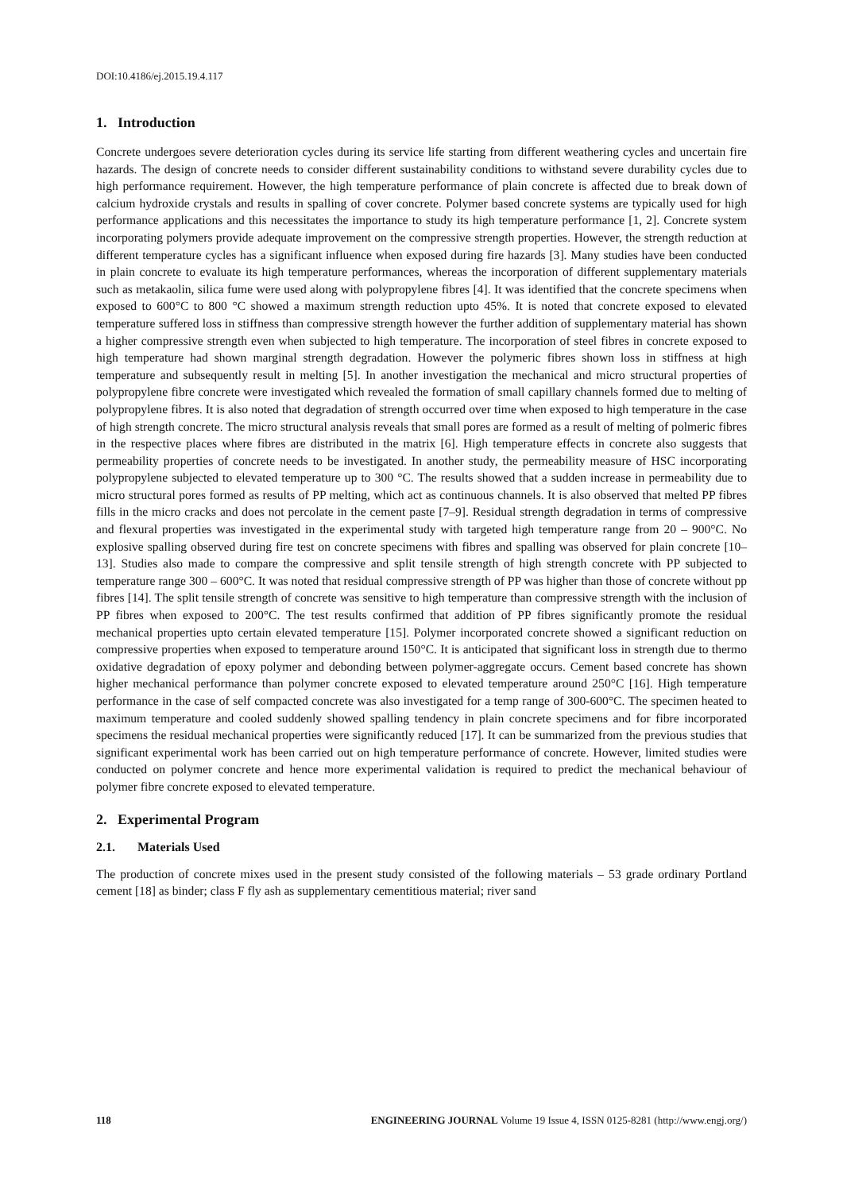DOI:10.4186/ej.2015.19.4.117
1. Introduction
Concrete undergoes severe deterioration cycles during its service life starting from different weathering cycles and uncertain fire hazards. The design of concrete needs to consider different sustainability conditions to withstand severe durability cycles due to high performance requirement. However, the high temperature performance of plain concrete is affected due to break down of calcium hydroxide crystals and results in spalling of cover concrete. Polymer based concrete systems are typically used for high performance applications and this necessitates the importance to study its high temperature performance [1, 2]. Concrete system incorporating polymers provide adequate improvement on the compressive strength properties. However, the strength reduction at different temperature cycles has a significant influence when exposed during fire hazards [3]. Many studies have been conducted in plain concrete to evaluate its high temperature performances, whereas the incorporation of different supplementary materials such as metakaolin, silica fume were used along with polypropylene fibres [4]. It was identified that the concrete specimens when exposed to 600°C to 800 °C showed a maximum strength reduction upto 45%. It is noted that concrete exposed to elevated temperature suffered loss in stiffness than compressive strength however the further addition of supplementary material has shown a higher compressive strength even when subjected to high temperature. The incorporation of steel fibres in concrete exposed to high temperature had shown marginal strength degradation. However the polymeric fibres shown loss in stiffness at high temperature and subsequently result in melting [5]. In another investigation the mechanical and micro structural properties of polypropylene fibre concrete were investigated which revealed the formation of small capillary channels formed due to melting of polypropylene fibres. It is also noted that degradation of strength occurred over time when exposed to high temperature in the case of high strength concrete. The micro structural analysis reveals that small pores are formed as a result of melting of polmeric fibres in the respective places where fibres are distributed in the matrix [6]. High temperature effects in concrete also suggests that permeability properties of concrete needs to be investigated. In another study, the permeability measure of HSC incorporating polypropylene subjected to elevated temperature up to 300 °C. The results showed that a sudden increase in permeability due to micro structural pores formed as results of PP melting, which act as continuous channels. It is also observed that melted PP fibres fills in the micro cracks and does not percolate in the cement paste [7–9]. Residual strength degradation in terms of compressive and flexural properties was investigated in the experimental study with targeted high temperature range from 20 – 900°C. No explosive spalling observed during fire test on concrete specimens with fibres and spalling was observed for plain concrete [10–13]. Studies also made to compare the compressive and split tensile strength of high strength concrete with PP subjected to temperature range 300 – 600°C. It was noted that residual compressive strength of PP was higher than those of concrete without pp fibres [14]. The split tensile strength of concrete was sensitive to high temperature than compressive strength with the inclusion of PP fibres when exposed to 200°C. The test results confirmed that addition of PP fibres significantly promote the residual mechanical properties upto certain elevated temperature [15]. Polymer incorporated concrete showed a significant reduction on compressive properties when exposed to temperature around 150°C. It is anticipated that significant loss in strength due to thermo oxidative degradation of epoxy polymer and debonding between polymer-aggregate occurs. Cement based concrete has shown higher mechanical performance than polymer concrete exposed to elevated temperature around 250°C [16]. High temperature performance in the case of self compacted concrete was also investigated for a temp range of 300-600°C. The specimen heated to maximum temperature and cooled suddenly showed spalling tendency in plain concrete specimens and for fibre incorporated specimens the residual mechanical properties were significantly reduced [17]. It can be summarized from the previous studies that significant experimental work has been carried out on high temperature performance of concrete. However, limited studies were conducted on polymer concrete and hence more experimental validation is required to predict the mechanical behaviour of polymer fibre concrete exposed to elevated temperature.
2. Experimental Program
2.1. Materials Used
The production of concrete mixes used in the present study consisted of the following materials – 53 grade ordinary Portland cement [18] as binder; class F fly ash as supplementary cementitious material; river sand
118 ENGINEERING JOURNAL Volume 19 Issue 4, ISSN 0125-8281 (http://www.engj.org/)